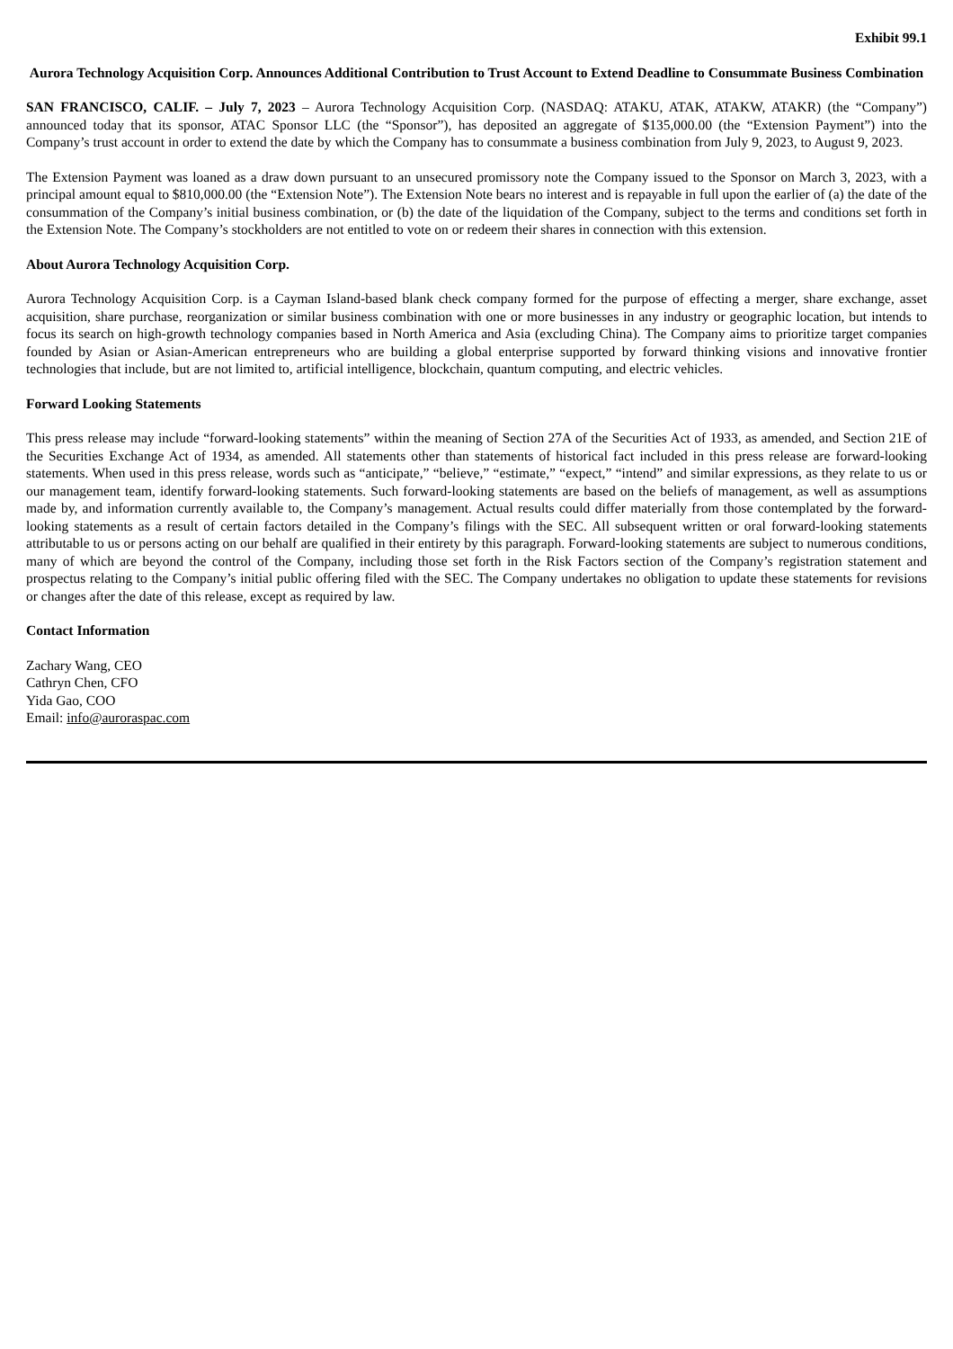Exhibit 99.1
Aurora Technology Acquisition Corp. Announces Additional Contribution to Trust Account to Extend Deadline to Consummate Business Combination
SAN FRANCISCO, CALIF. – July 7, 2023 – Aurora Technology Acquisition Corp. (NASDAQ: ATAKU, ATAK, ATAKW, ATAKR) (the “Company”) announced today that its sponsor, ATAC Sponsor LLC (the “Sponsor”), has deposited an aggregate of $135,000.00 (the “Extension Payment”) into the Company’s trust account in order to extend the date by which the Company has to consummate a business combination from July 9, 2023, to August 9, 2023.
The Extension Payment was loaned as a draw down pursuant to an unsecured promissory note the Company issued to the Sponsor on March 3, 2023, with a principal amount equal to $810,000.00 (the “Extension Note”). The Extension Note bears no interest and is repayable in full upon the earlier of (a) the date of the consummation of the Company’s initial business combination, or (b) the date of the liquidation of the Company, subject to the terms and conditions set forth in the Extension Note. The Company’s stockholders are not entitled to vote on or redeem their shares in connection with this extension.
About Aurora Technology Acquisition Corp.
Aurora Technology Acquisition Corp. is a Cayman Island-based blank check company formed for the purpose of effecting a merger, share exchange, asset acquisition, share purchase, reorganization or similar business combination with one or more businesses in any industry or geographic location, but intends to focus its search on high-growth technology companies based in North America and Asia (excluding China). The Company aims to prioritize target companies founded by Asian or Asian-American entrepreneurs who are building a global enterprise supported by forward thinking visions and innovative frontier technologies that include, but are not limited to, artificial intelligence, blockchain, quantum computing, and electric vehicles.
Forward Looking Statements
This press release may include “forward-looking statements” within the meaning of Section 27A of the Securities Act of 1933, as amended, and Section 21E of the Securities Exchange Act of 1934, as amended. All statements other than statements of historical fact included in this press release are forward-looking statements. When used in this press release, words such as “anticipate,” “believe,” “estimate,” “expect,” “intend” and similar expressions, as they relate to us or our management team, identify forward-looking statements. Such forward-looking statements are based on the beliefs of management, as well as assumptions made by, and information currently available to, the Company’s management. Actual results could differ materially from those contemplated by the forward-looking statements as a result of certain factors detailed in the Company’s filings with the SEC. All subsequent written or oral forward-looking statements attributable to us or persons acting on our behalf are qualified in their entirety by this paragraph. Forward-looking statements are subject to numerous conditions, many of which are beyond the control of the Company, including those set forth in the Risk Factors section of the Company’s registration statement and prospectus relating to the Company’s initial public offering filed with the SEC. The Company undertakes no obligation to update these statements for revisions or changes after the date of this release, except as required by law.
Contact Information
Zachary Wang, CEO
Cathryn Chen, CFO
Yida Gao, COO
Email: info@auroraspac.com